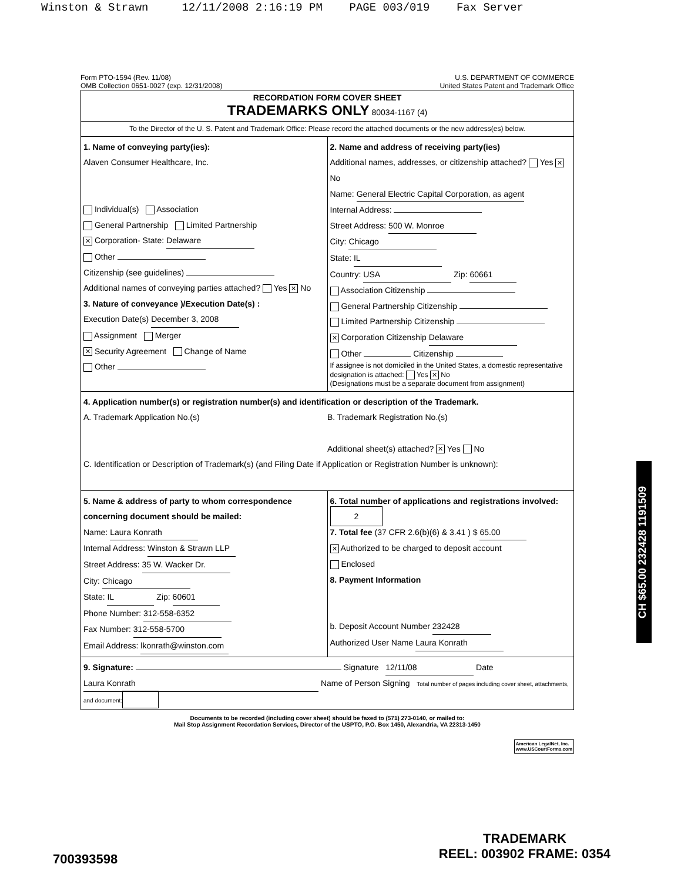Winston & Strawn 12/11/2008 2:16:19 PM PAGE 003/019 Fax Server
Form PTO-1594 (Rev. 11/08)
OMB Collection 0651-0027 (exp. 12/31/2008)
U.S. DEPARTMENT OF COMMERCE
United States Patent and Trademark Office
RECORDATION FORM COVER SHEET
TRADEMARKS ONLY 80034-1167 (4)
To the Director of the U. S. Patent and Trademark Office: Please record the attached documents or the new address(es) below.
1. Name of conveying party(ies):
Alaven Consumer Healthcare, Inc.
Individual(s) Association
General Partnership Limited Partnership
✕ Corporation- State: Delaware
Other
Citizenship (see guidelines)
Additional names of conveying parties attached? Yes ✕ No
3. Nature of conveyance )/Execution Date(s) :
Execution Date(s) December 3, 2008
Assignment Merger
✕ Security Agreement Change of Name
Other
2. Name and address of receiving party(ies)
Additional names, addresses, or citizenship attached? Yes ✕ No
Name: General Electric Capital Corporation, as agent
Internal Address:
Street Address: 500 W. Monroe
City: Chicago
State: IL
Country: USA Zip: 60661
Association Citizenship
General Partnership Citizenship
Limited Partnership Citizenship
✕ Corporation Citizenship Delaware
Other Citizenship
If assignee is not domiciled in the United States, a domestic representative designation is attached: Yes ✕ No
(Designations must be a separate document from assignment)
4. Application number(s) or registration number(s) and identification or description of the Trademark.
A. Trademark Application No.(s)
B. Trademark Registration No.(s)
Additional sheet(s) attached? ✕ Yes No
C. Identification or Description of Trademark(s) (and Filing Date if Application or Registration Number is unknown):
5. Name & address of party to whom correspondence concerning document should be mailed:
Name: Laura Konrath
Internal Address: Winston & Strawn LLP
Street Address: 35 W. Wacker Dr.
City: Chicago
State: IL Zip: 60601
Phone Number: 312-558-6352
Fax Number: 312-558-5700
Email Address: lkonrath@winston.com
6. Total number of applications and registrations involved: 2
7. Total fee (37 CFR 2.6(b)(6) & 3.41 ) $ 65.00
✕ Authorized to be charged to deposit account
Enclosed
8. Payment Information
b. Deposit Account Number 232428
Authorized User Name Laura Konrath
9. Signature: Signature 12/11/08 Date
Laura Konrath Name of Person Signing Total number of pages including cover sheet, attachments, and document:
Documents to be recorded (including cover sheet) should be faxed to (571) 273-0140, or mailed to:
Mail Stop Assignment Recordation Services, Director of the USPTO, P.O. Box 1450, Alexandria, VA 22313-1450
American LegalNet, Inc.
www.USCourtForms.com
CH $65.00 232428 1191509
TRADEMARK
REEL: 003902 FRAME: 0354
700393598